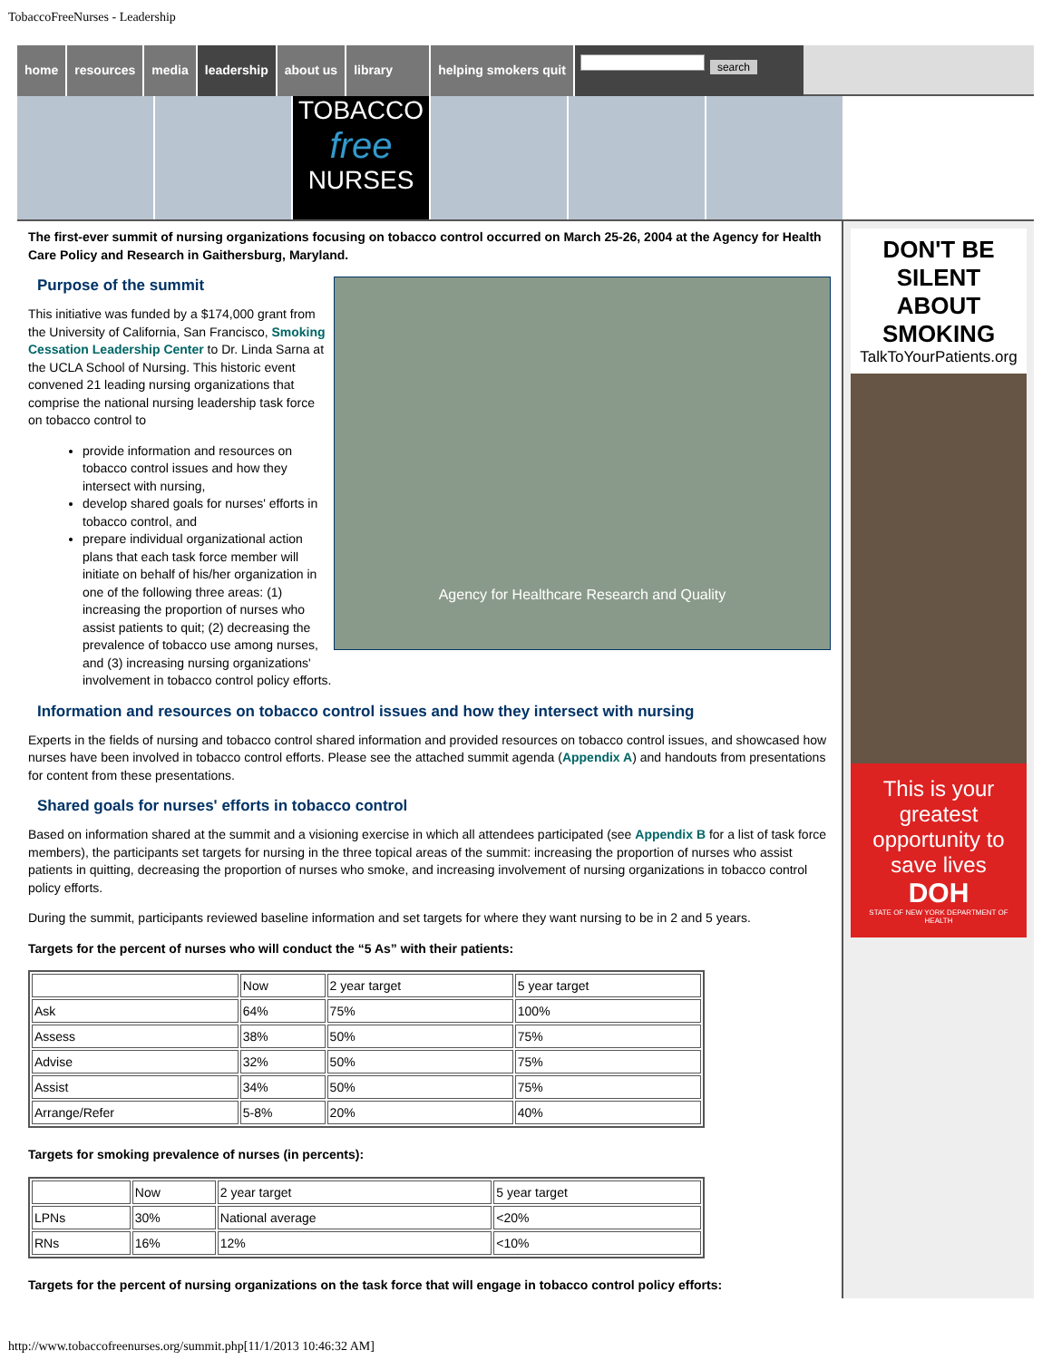TobaccoFreeNurses - Leadership
home resources media leadership about us library helping smokers quit
search
TOBACCO
free
NURSES
The first-ever summit of nursing organizations focusing on tobacco control occurred on March 25-26, 2004 at the Agency for Health Care Policy and Research in Gaithersburg, Maryland.
Agency for Healthcare Research and Quality
Purpose of the summit
This initiative was funded by a $174,000 grant from the University of California, San Francisco, Smoking Cessation Leadership Center to Dr. Linda Sarna at the UCLA School of Nursing. This historic event convened 21 leading nursing organizations that comprise the national nursing leadership task force on tobacco control to
provide information and resources on tobacco control issues and how they intersect with nursing,
develop shared goals for nurses' efforts in tobacco control, and
prepare individual organizational action plans that each task force member will initiate on behalf of his/her organization in one of the following three areas: (1) increasing the proportion of nurses who assist patients to quit; (2) decreasing the prevalence of tobacco use among nurses, and (3) increasing nursing organizations' involvement in tobacco control policy efforts.
Information and resources on tobacco control issues and how they intersect with nursing
Experts in the fields of nursing and tobacco control shared information and provided resources on tobacco control issues, and showcased how nurses have been involved in tobacco control efforts. Please see the attached summit agenda (Appendix A) and handouts from presentations for content from these presentations.
Shared goals for nurses' efforts in tobacco control
Based on information shared at the summit and a visioning exercise in which all attendees participated (see Appendix B for a list of task force members), the participants set targets for nursing in the three topical areas of the summit: increasing the proportion of nurses who assist patients in quitting, decreasing the proportion of nurses who smoke, and increasing involvement of nursing organizations in tobacco control policy efforts.
During the summit, participants reviewed baseline information and set targets for where they want nursing to be in 2 and 5 years.
Targets for the percent of nurses who will conduct the “5 As” with their patients:
| | Now | 2 year target | 5 year target |
| Ask | 64% | 75% | 100% |
| Assess | 38% | 50% | 75% |
| Advise | 32% | 50% | 75% |
| Assist | 34% | 50% | 75% |
| Arrange/Refer | 5-8% | 20% | 40% |
Targets for smoking prevalence of nurses (in percents):
| | Now | 2 year target | 5 year target |
| LPNs | 30% | National average | <20% |
| RNs | 16% | 12% | <10% |
Targets for the percent of nursing organizations on the task force that will engage in tobacco control policy efforts:
DON'T BE SILENT ABOUT SMOKING
TalkToYourPatients.org
This is your greatest opportunity to save lives
DOH
STATE OF NEW YORK DEPARTMENT OF HEALTH
http://www.tobaccofreenurses.org/summit.php[11/1/2013 10:46:32 AM]